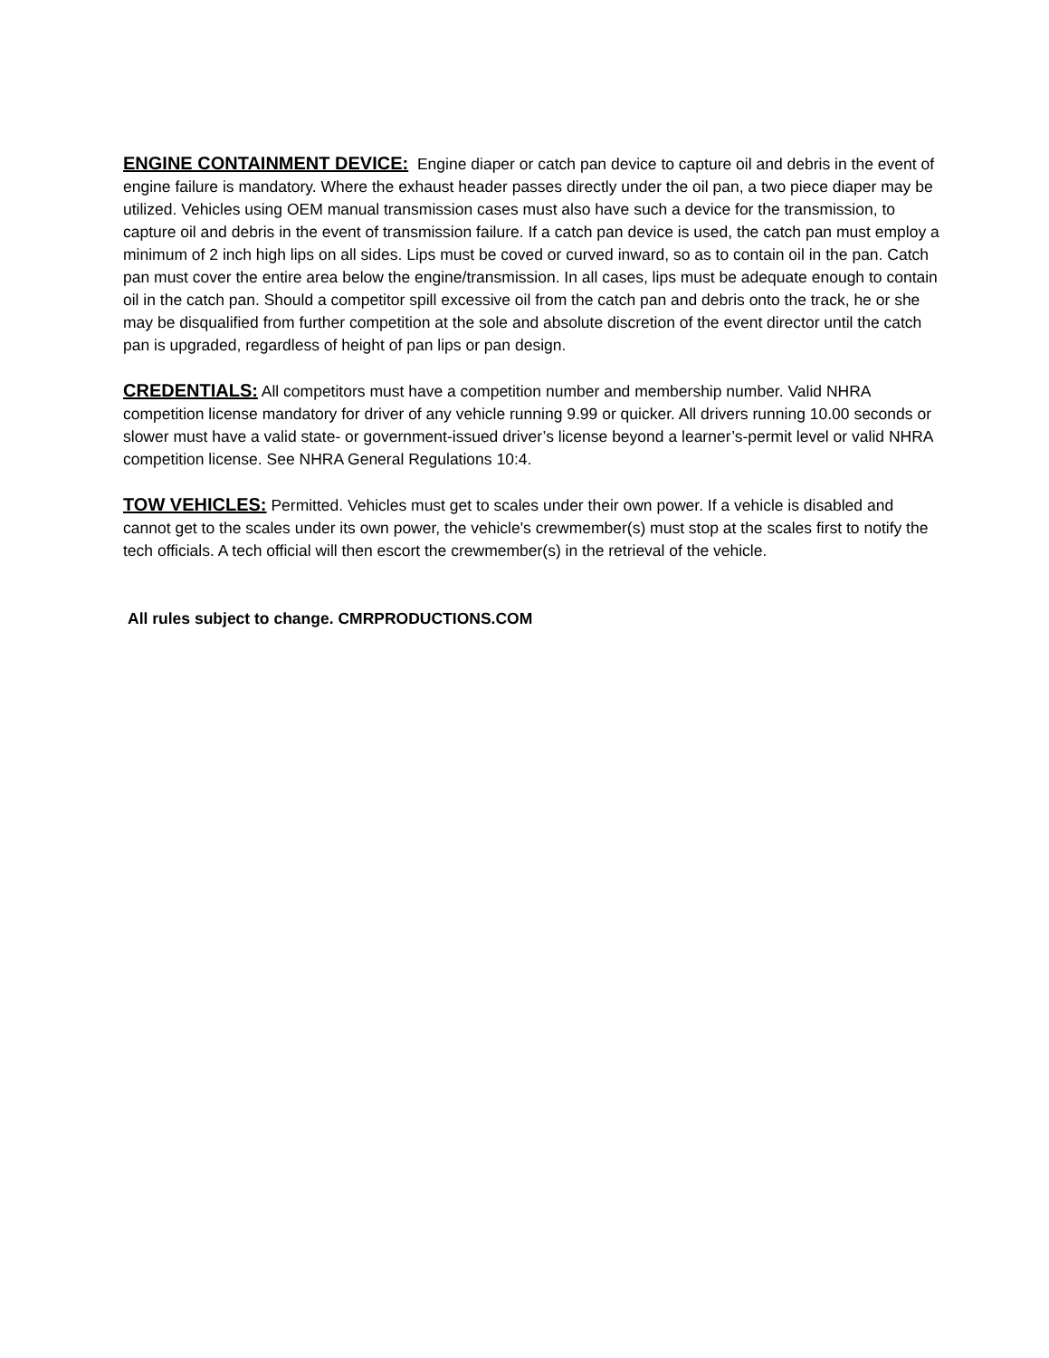ENGINE CONTAINMENT DEVICE: Engine diaper or catch pan device to capture oil and debris in the event of engine failure is mandatory. Where the exhaust header passes directly under the oil pan, a two piece diaper may be utilized. Vehicles using OEM manual transmission cases must also have such a device for the transmission, to capture oil and debris in the event of transmission failure. If a catch pan device is used, the catch pan must employ a minimum of 2 inch high lips on all sides. Lips must be coved or curved inward, so as to contain oil in the pan. Catch pan must cover the entire area below the engine/transmission. In all cases, lips must be adequate enough to contain oil in the catch pan. Should a competitor spill excessive oil from the catch pan and debris onto the track, he or she may be disqualified from further competition at the sole and absolute discretion of the event director until the catch pan is upgraded, regardless of height of pan lips or pan design.
CREDENTIALS: All competitors must have a competition number and membership number. Valid NHRA competition license mandatory for driver of any vehicle running 9.99 or quicker. All drivers running 10.00 seconds or slower must have a valid state- or government-issued driver’s license beyond a learner’s-permit level or valid NHRA competition license. See NHRA General Regulations 10:4.
TOW VEHICLES: Permitted. Vehicles must get to scales under their own power. If a vehicle is disabled and cannot get to the scales under its own power, the vehicle's crewmember(s) must stop at the scales first to notify the tech officials. A tech official will then escort the crewmember(s) in the retrieval of the vehicle.
All rules subject to change. CMRPRODUCTIONS.COM